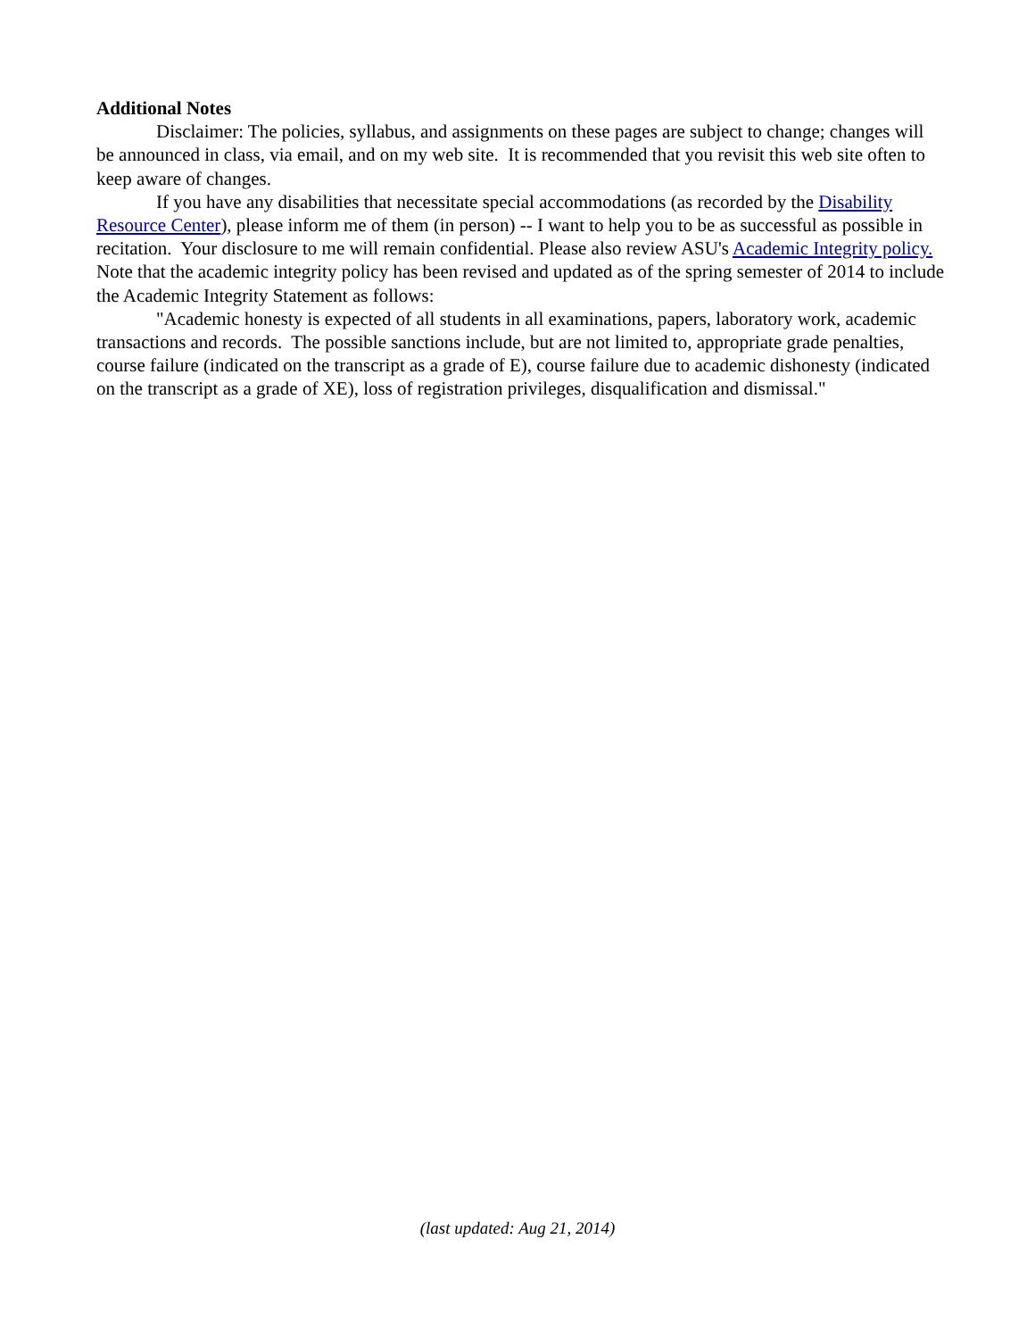Additional Notes
Disclaimer: The policies, syllabus, and assignments on these pages are subject to change; changes will be announced in class, via email, and on my web site. It is recommended that you revisit this web site often to keep aware of changes.
If you have any disabilities that necessitate special accommodations (as recorded by the Disability Resource Center), please inform me of them (in person) -- I want to help you to be as successful as possible in recitation. Your disclosure to me will remain confidential. Please also review ASU's Academic Integrity policy. Note that the academic integrity policy has been revised and updated as of the spring semester of 2014 to include the Academic Integrity Statement as follows:
"Academic honesty is expected of all students in all examinations, papers, laboratory work, academic transactions and records. The possible sanctions include, but are not limited to, appropriate grade penalties, course failure (indicated on the transcript as a grade of E), course failure due to academic dishonesty (indicated on the transcript as a grade of XE), loss of registration privileges, disqualification and dismissal."
(last updated: Aug 21, 2014)